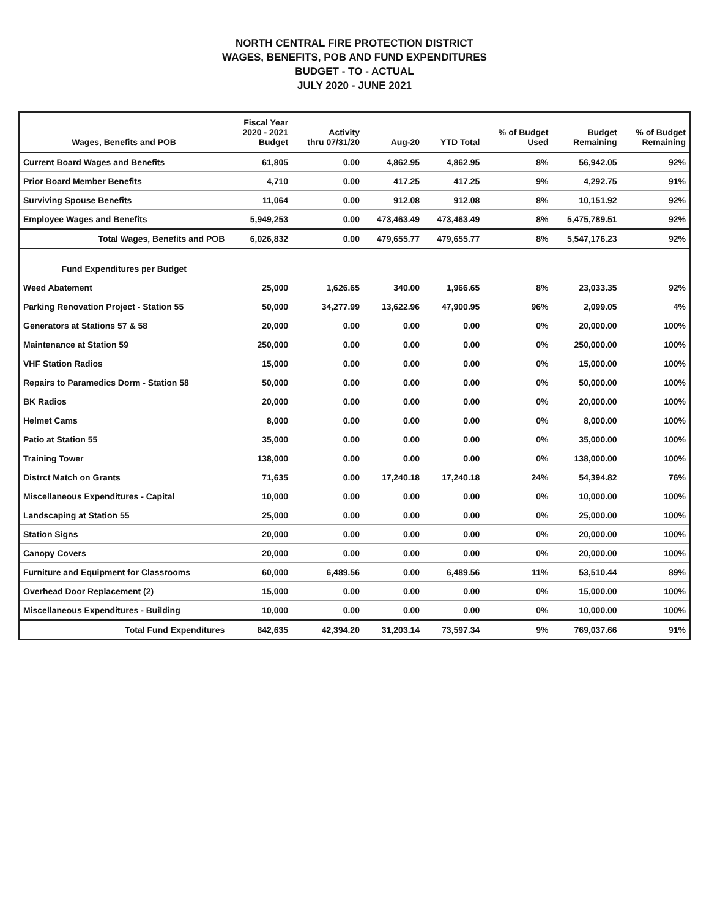NORTH CENTRAL FIRE PROTECTION DISTRICT
WAGES, BENEFITS, POB AND FUND EXPENDITURES
BUDGET - TO - ACTUAL
JULY 2020 - JUNE 2021
| Wages, Benefits and POB | Fiscal Year 2020 - 2021 Budget | Activity thru 07/31/20 | Aug-20 | YTD Total | % of Budget Used | Budget Remaining | % of Budget Remaining |
| --- | --- | --- | --- | --- | --- | --- | --- |
| Current Board Wages and Benefits | 61,805 | 0.00 | 4,862.95 | 4,862.95 | 8% | 56,942.05 | 92% |
| Prior Board Member Benefits | 4,710 | 0.00 | 417.25 | 417.25 | 9% | 4,292.75 | 91% |
| Surviving Spouse Benefits | 11,064 | 0.00 | 912.08 | 912.08 | 8% | 10,151.92 | 92% |
| Employee Wages and Benefits | 5,949,253 | 0.00 | 473,463.49 | 473,463.49 | 8% | 5,475,789.51 | 92% |
| Total Wages, Benefits and POB | 6,026,832 | 0.00 | 479,655.77 | 479,655.77 | 8% | 5,547,176.23 | 92% |
| Fund Expenditures per Budget | | | | | | | |
| Weed Abatement | 25,000 | 1,626.65 | 340.00 | 1,966.65 | 8% | 23,033.35 | 92% |
| Parking Renovation Project - Station 55 | 50,000 | 34,277.99 | 13,622.96 | 47,900.95 | 96% | 2,099.05 | 4% |
| Generators at Stations 57 & 58 | 20,000 | 0.00 | 0.00 | 0.00 | 0% | 20,000.00 | 100% |
| Maintenance at Station 59 | 250,000 | 0.00 | 0.00 | 0.00 | 0% | 250,000.00 | 100% |
| VHF Station Radios | 15,000 | 0.00 | 0.00 | 0.00 | 0% | 15,000.00 | 100% |
| Repairs to Paramedics Dorm - Station 58 | 50,000 | 0.00 | 0.00 | 0.00 | 0% | 50,000.00 | 100% |
| BK Radios | 20,000 | 0.00 | 0.00 | 0.00 | 0% | 20,000.00 | 100% |
| Helmet Cams | 8,000 | 0.00 | 0.00 | 0.00 | 0% | 8,000.00 | 100% |
| Patio at Station 55 | 35,000 | 0.00 | 0.00 | 0.00 | 0% | 35,000.00 | 100% |
| Training Tower | 138,000 | 0.00 | 0.00 | 0.00 | 0% | 138,000.00 | 100% |
| Distrct Match on Grants | 71,635 | 0.00 | 17,240.18 | 17,240.18 | 24% | 54,394.82 | 76% |
| Miscellaneous Expenditures - Capital | 10,000 | 0.00 | 0.00 | 0.00 | 0% | 10,000.00 | 100% |
| Landscaping at Station 55 | 25,000 | 0.00 | 0.00 | 0.00 | 0% | 25,000.00 | 100% |
| Station Signs | 20,000 | 0.00 | 0.00 | 0.00 | 0% | 20,000.00 | 100% |
| Canopy Covers | 20,000 | 0.00 | 0.00 | 0.00 | 0% | 20,000.00 | 100% |
| Furniture and Equipment for Classrooms | 60,000 | 6,489.56 | 0.00 | 6,489.56 | 11% | 53,510.44 | 89% |
| Overhead Door Replacement (2) | 15,000 | 0.00 | 0.00 | 0.00 | 0% | 15,000.00 | 100% |
| Miscellaneous Expenditures - Building | 10,000 | 0.00 | 0.00 | 0.00 | 0% | 10,000.00 | 100% |
| Total Fund Expenditures | 842,635 | 42,394.20 | 31,203.14 | 73,597.34 | 9% | 769,037.66 | 91% |